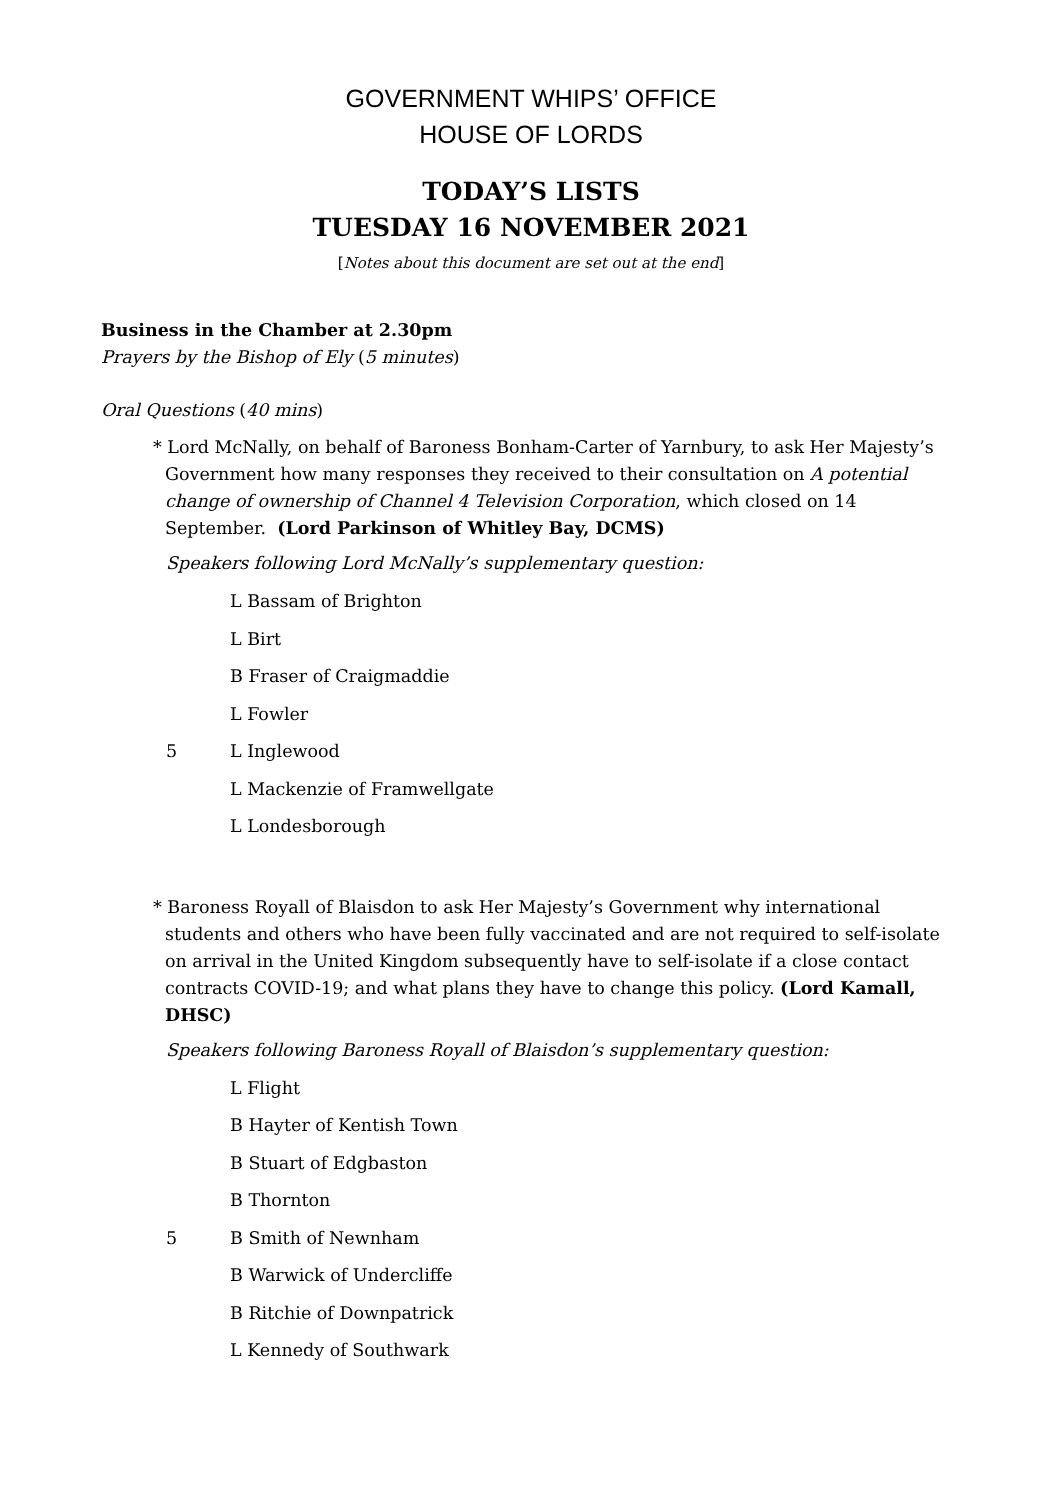GOVERNMENT WHIPS’ OFFICE
HOUSE OF LORDS
TODAY’S LISTS
TUESDAY 16 NOVEMBER 2021
[Notes about this document are set out at the end]
Business in the Chamber at 2.30pm
Prayers by the Bishop of Ely (5 minutes)
Oral Questions (40 mins)
* Lord McNally, on behalf of Baroness Bonham-Carter of Yarnbury, to ask Her Majesty’s Government how many responses they received to their consultation on A potential change of ownership of Channel 4 Television Corporation, which closed on 14 September. (Lord Parkinson of Whitley Bay, DCMS)
Speakers following Lord McNally’s supplementary question:
L Bassam of Brighton
L Birt
B Fraser of Craigmaddie
L Fowler
5 L Inglewood
L Mackenzie of Framwellgate
L Londesborough
* Baroness Royall of Blaisdon to ask Her Majesty’s Government why international students and others who have been fully vaccinated and are not required to self-isolate on arrival in the United Kingdom subsequently have to self-isolate if a close contact contracts COVID-19; and what plans they have to change this policy. (Lord Kamall, DHSC)
Speakers following Baroness Royall of Blaisdon’s supplementary question:
L Flight
B Hayter of Kentish Town
B Stuart of Edgbaston
B Thornton
5 B Smith of Newnham
B Warwick of Undercliffe
B Ritchie of Downpatrick
L Kennedy of Southwark